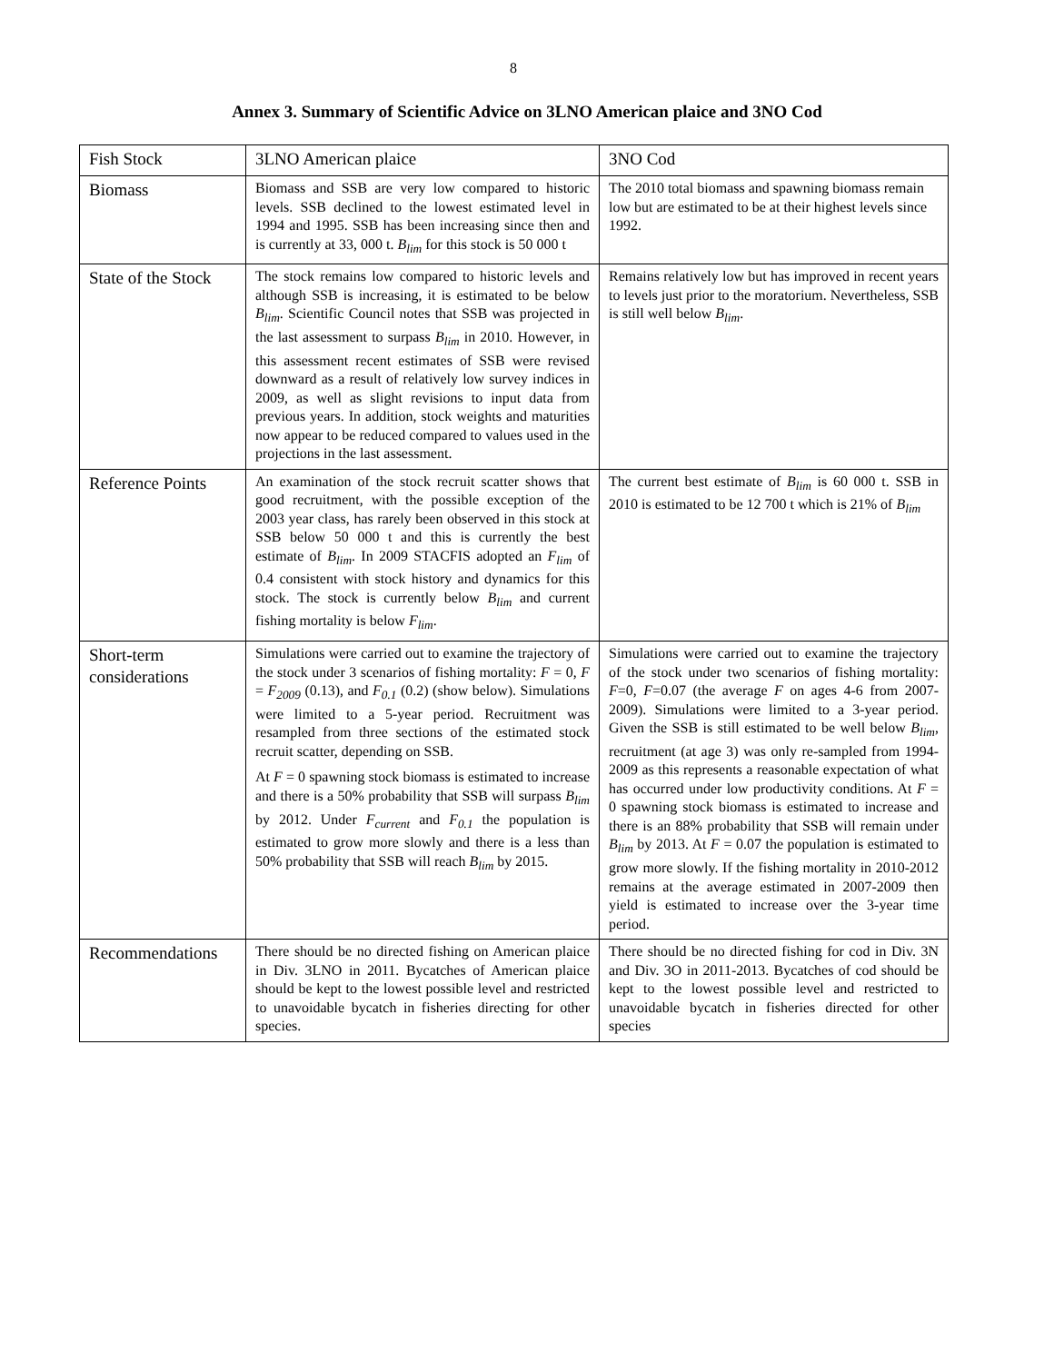8
Annex 3. Summary of Scientific Advice on 3LNO American plaice and 3NO Cod
| Fish Stock | 3LNO American plaice | 3NO Cod |
| Biomass | Biomass and SSB are very low compared to historic levels. SSB declined to the lowest estimated level in 1994 and 1995. SSB has been increasing since then and is currently at 33, 000 t. B<sub>lim</sub> for this stock is 50 000 t | The 2010 total biomass and spawning biomass remain low but are estimated to be at their highest levels since 1992. |
| State of the Stock | The stock remains low compared to historic levels and although SSB is increasing, it is estimated to be below B<sub>lim</sub> . Scientific Council notes that SSB was projected in the last assessment to surpass B<sub>lim</sub> in 2010. However, in this assessment recent estimates of SSB were revised downward as a result of relatively low survey indices in 2009, as well as slight revisions to input data from previous years. In addition, stock weights and maturities now appear to be reduced compared to values used in the projections in the last assessment. | Remains relatively low but has improved in recent years to levels just prior to the moratorium. Nevertheless, SSB is still well below B<sub>lim</sub> . |
| Reference Points | An examination of the stock recruit scatter shows that good recruitment, with the possible exception of the 2003 year class, has rarely been observed in this stock at SSB below 50 000 t and this is currently the best estimate of B<sub>lim</sub> . In 2009 STACFIS adopted an F<sub>lim</sub> of 0.4 consistent with stock history and dynamics for this stock. The stock is currently below B<sub>lim</sub> and current fishing mortality is below F<sub>lim</sub> . | The current best estimate of B<sub>lim</sub> is 60 000 t. SSB in 2010 is estimated to be 12 700 t which is 21% of B<sub>lim</sub> |
| Short-term considerations | Simulations were carried out to examine the trajectory of the stock under 3 scenarios of fishing mortality: F = 0, F = F<sub>2009</sub> (0.13), and F<sub>0.1</sub> (0.2) (show below). Simulations were limited to a 5-year period. Recruitment was resampled from three sections of the estimated stock recruit scatter, depending on SSB. At F = 0 spawning stock biomass is estimated to increase and there is a 50% probability that SSB will surpass B<sub>lim</sub> by 2012. Under F<sub>current</sub> and F<sub>0.1</sub> the population is estimated to grow more slowly and there is a less than 50% probability that SSB will reach B<sub>lim</sub> by 2015. | Simulations were carried out to examine the trajectory of the stock under two scenarios of fishing mortality: F =0, F =0.07 (the average F on ages 4-6 from 2007-2009). Simulations were limited to a 3-year period. Given the SSB is still estimated to be well below B<sub>lim</sub> , recruitment (at age 3) was only re-sampled from 1994-2009 as this represents a reasonable expectation of what has occurred under low productivity conditions. At F = 0 spawning stock biomass is estimated to increase and there is an 88% probability that SSB will remain under B<sub>lim</sub> by 2013. At F = 0.07 the population is estimated to grow more slowly. If the fishing mortality in 2010-2012 remains at the average estimated in 2007-2009 then yield is estimated to increase over the 3-year time period. |
| Recommendations | There should be no directed fishing on American plaice in Div. 3LNO in 2011. Bycatches of American plaice should be kept to the lowest possible level and restricted to unavoidable bycatch in fisheries directing for other species. | There should be no directed fishing for cod in Div. 3N and Div. 3O in 2011-2013. Bycatches of cod should be kept to the lowest possible level and restricted to unavoidable bycatch in fisheries directed for other species |